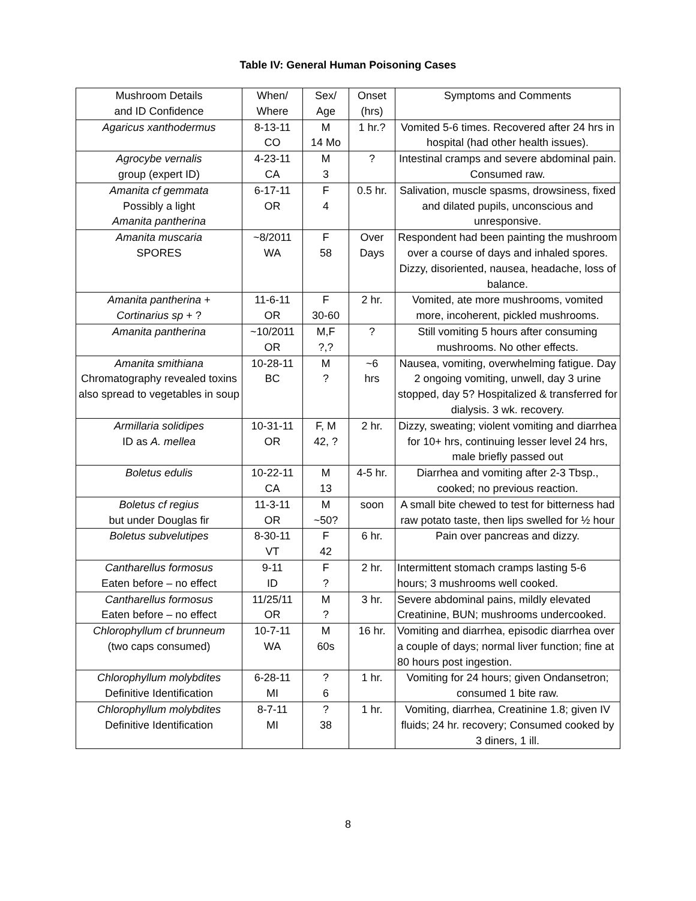Table IV: General Human Poisoning Cases
| Mushroom Details and ID Confidence | When/ Where | Sex/ Age | Onset (hrs) | Symptoms and Comments |
| Agaricus xanthodermus | 8-13-11 CO | M 14 Mo | 1 hr.? | Vomited 5-6 times. Recovered after 24 hrs in hospital (had other health issues). |
| Agrocybe vernalis group (expert ID) | 4-23-11 CA | M 3 | ? | Intestinal cramps and severe abdominal pain. Consumed raw. |
| Amanita cf gemmata Possibly a light Amanita pantherina | 6-17-11 OR | F 4 | 0.5 hr. | Salivation, muscle spasms, drowsiness, fixed and dilated pupils, unconscious and unresponsive. |
| Amanita muscaria SPORES | ~8/2011 WA | F 58 | Over Days | Respondent had been painting the mushroom over a course of days and inhaled spores. Dizzy, disoriented, nausea, headache, loss of balance. |
| Amanita pantherina + Cortinarius sp + ? | 11-6-11 OR | F 30-60 | 2 hr. | Vomited, ate more mushrooms, vomited more, incoherent, pickled mushrooms. |
| Amanita pantherina | ~10/2011 OR | M,F ?,? | ? | Still vomiting 5 hours after consuming mushrooms. No other effects. |
| Amanita smithiana Chromatography revealed toxins also spread to vegetables in soup | 10-28-11 BC | M ? | ~6 hrs | Nausea, vomiting, overwhelming fatigue. Day 2 ongoing vomiting, unwell, day 3 urine stopped, day 5? Hospitalized & transferred for dialysis. 3 wk. recovery. |
| Armillaria solidipes ID as A. mellea | 10-31-11 OR | F, M 42, ? | 2 hr. | Dizzy, sweating; violent vomiting and diarrhea for 10+ hrs, continuing lesser level 24 hrs, male briefly passed out |
| Boletus edulis | 10-22-11 CA | M 13 | 4-5 hr. | Diarrhea and vomiting after 2-3 Tbsp., cooked; no previous reaction. |
| Boletus cf regius but under Douglas fir | 11-3-11 OR | M ~50? | soon | A small bite chewed to test for bitterness had raw potato taste, then lips swelled for ½ hour |
| Boletus subvelutipes | 8-30-11 VT | F 42 | 6 hr. | Pain over pancreas and dizzy. |
| Cantharellus formosus Eaten before – no effect | 9-11 ID | F ? | 2 hr. | Intermittent stomach cramps lasting 5-6 hours; 3 mushrooms well cooked. |
| Cantharellus formosus Eaten before – no effect | 11/25/11 OR | M ? | 3 hr. | Severe abdominal pains, mildly elevated Creatinine, BUN; mushrooms undercooked. |
| Chlorophyllum cf brunneum (two caps consumed) | 10-7-11 WA | M 60s | 16 hr. | Vomiting and diarrhea, episodic diarrhea over a couple of days; normal liver function; fine at 80 hours post ingestion. |
| Chlorophyllum molybdites Definitive Identification | 6-28-11 MI | ? 6 | 1 hr. | Vomiting for 24 hours; given Ondansetron; consumed 1 bite raw. |
| Chlorophyllum molybdites Definitive Identification | 8-7-11 MI | ? 38 | 1 hr. | Vomiting, diarrhea, Creatinine 1.8; given IV fluids; 24 hr. recovery; Consumed cooked by 3 diners, 1 ill. |
8